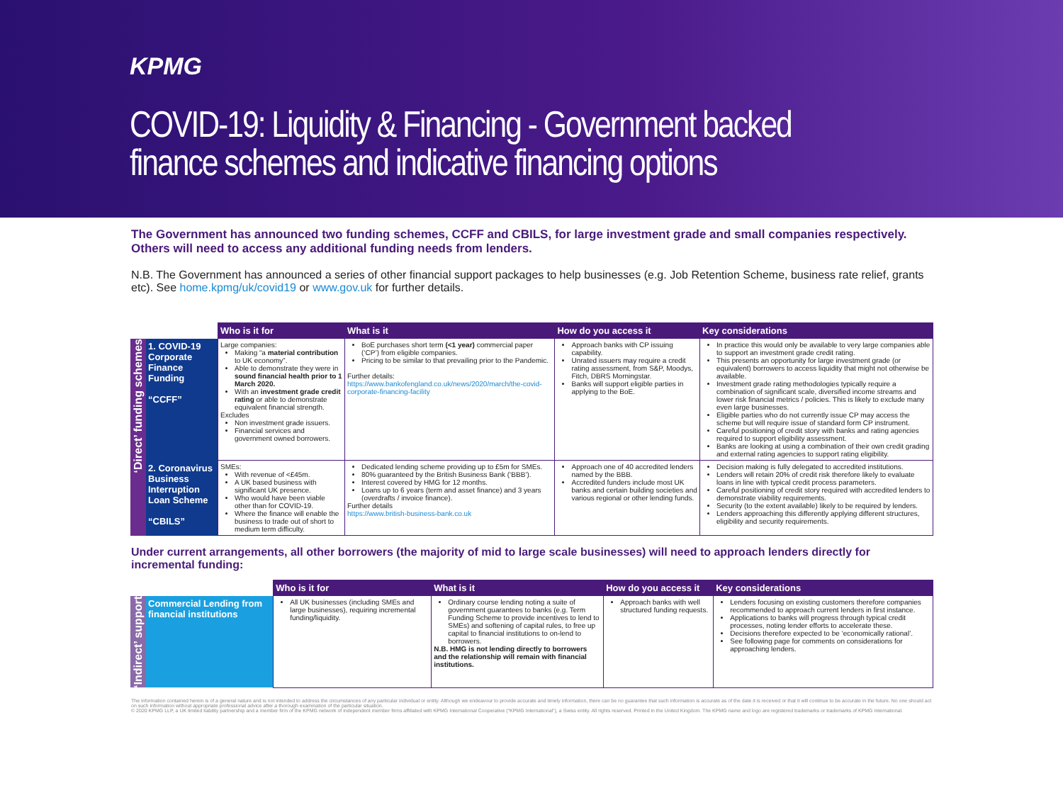KPMG
COVID-19: Liquidity & Financing - Government backed
finance schemes and indicative financing options
The Government has announced two funding schemes, CCFF and CBILS, for large investment grade and small companies respectively. Others will need to access any additional funding needs from lenders.
N.B. The Government has announced a series of other financial support packages to help businesses (e.g. Job Retention Scheme, business rate relief, grants etc). See home.kpmg/uk/covid19 or www.gov.uk for further details.
| | | Who is it for | What is it | How do you access it | Key considerations |
| ‘Direct’ funding schemes | 1. COVID-19 Corporate Finance Funding “CCFF” | Large companies: Making “a material contribution to UK economy”. Able to demonstrate they were in sound financial health prior to 1 March 2020. With an investment grade credit rating or able to demonstrate equivalent financial strength. Excludes Non investment grade issuers. Financial services and government owned borrowers. | BoE purchases short term (<1 year) commercial paper (‘CP’) from eligible companies. Pricing to be similar to that prevailing prior to the Pandemic. Further details: https://www.bankofengland.co.uk/news/2020/march/the-covid-corporate-financing-facility | Approach banks with CP issuing capability. Unrated issuers may require a credit rating assessment, from S&P, Moodys, Fitch, DBRS Morningstar. Banks will support eligible parties in applying to the BoE. | In practice this would only be available to very large companies able to support an investment grade credit rating. This presents an opportunity for large investment grade (or equivalent) borrowers to access liquidity that might not otherwise be available. Investment grade rating methodologies typically require a combination of significant scale, diversified income streams and lower risk financial metrics / policies. This is likely to exclude many even large businesses. Eligible parties who do not currently issue CP may access the scheme but will require issue of standard form CP instrument. Careful positioning of credit story with banks and rating agencies required to support eligibility assessment. Banks are looking at using a combination of their own credit grading and external rating agencies to support rating eligibility. |
| | 2. Coronavirus Business Interruption Loan Scheme “CBILS” | SMEs: With revenue of <£45m. A UK based business with significant UK presence. Who would have been viable other than for COVID-19. Where the finance will enable the business to trade out of short to medium term difficulty. | Dedicated lending scheme providing up to £5m for SMEs. 80% guaranteed by the British Business Bank (‘BBB’). Interest covered by HMG for 12 months. Loans up to 6 years (term and asset finance) and 3 years (overdrafts / invoice finance). Further details https://www.british-business-bank.co.uk | Approach one of 40 accredited lenders named by the BBB. Accredited funders include most UK banks and certain building societies and various regional or other lending funds. | Decision making is fully delegated to accredited institutions. Lenders will retain 20% of credit risk therefore likely to evaluate loans in line with typical credit process parameters. Careful positioning of credit story required with accredited lenders to demonstrate viability requirements. Security (to the extent available) likely to be required by lenders. Lenders approaching this differently applying different structures, eligibility and security requirements. |
Under current arrangements, all other borrowers (the majority of mid to large scale businesses) will need to approach lenders directly for incremental funding:
| | | Who is it for | What is it | How do you access it | Key considerations |
| ‘Indirect’ support | Commercial Lending from financial institutions | All UK businesses (including SMEs and large businesses), requiring incremental funding/liquidity. | Ordinary course lending noting a suite of government guarantees to banks (e.g. Term Funding Scheme to provide incentives to lend to SMEs) and softening of capital rules, to free up capital to financial institutions to on-lend to borrowers. N.B. HMG is not lending directly to borrowers and the relationship will remain with financial institutions. | Approach banks with well structured funding requests. | Lenders focusing on existing customers therefore companies recommended to approach current lenders in first instance. Applications to banks will progress through typical credit processes, noting lender efforts to accelerate these. Decisions therefore expected to be ‘economically rational’. See following page for comments on considerations for approaching lenders. |
The information contained herein is of a general nature and is not intended to address the circumstances of any particular individual or entity. Although we endeavour to provide accurate and timely information, there can be no guarantee that such information is accurate as of the date it is received or that it will continue to be accurate in the future. No one should act on such information without appropriate professional advice after a thorough examination of the particular situation.
© 2020 KPMG LLP, a UK limited liability partnership and a member firm of the KPMG network of independent member firms affiliated with KPMG International Cooperative (“KPMG International”), a Swiss entity. All rights reserved. Printed in the United Kingdom. The KPMG name and logo are registered trademarks or trademarks of KPMG International.